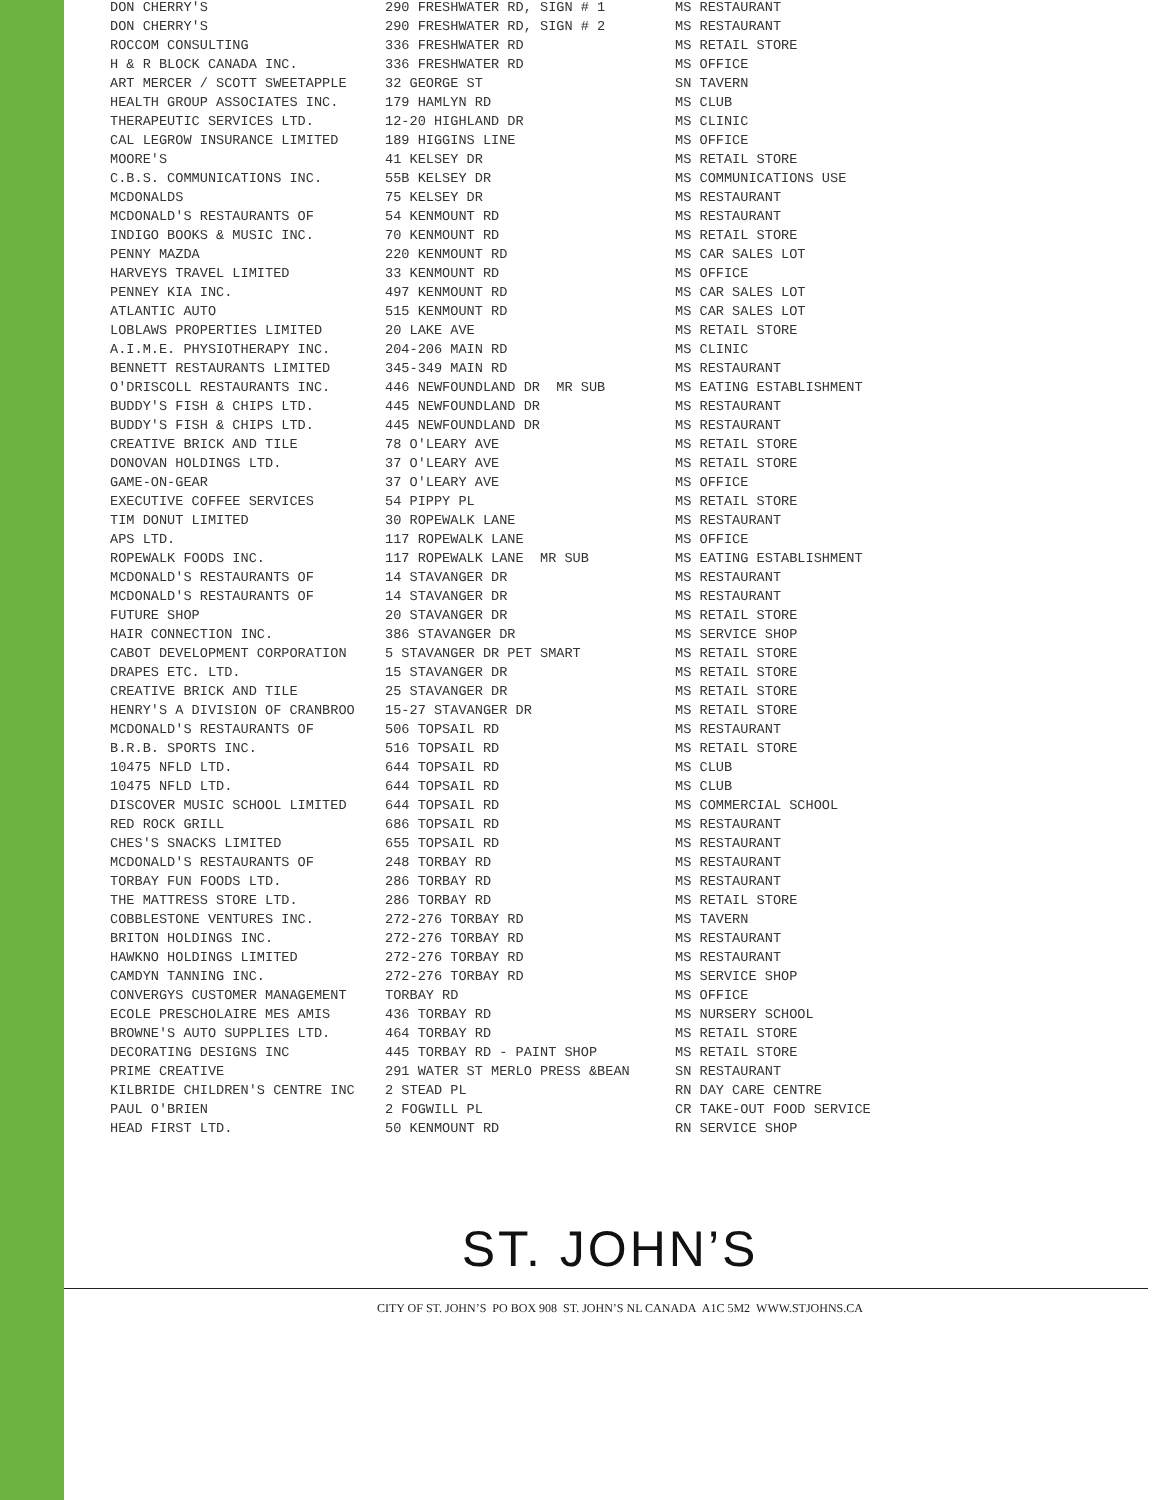| DON CHERRY'S | 290 FRESHWATER RD, SIGN # 1 | MS RESTAURANT |
| DON CHERRY'S | 290 FRESHWATER RD, SIGN # 2 | MS RESTAURANT |
| ROCCOM CONSULTING | 336 FRESHWATER RD | MS RETAIL STORE |
| H & R BLOCK CANADA INC. | 336 FRESHWATER RD | MS OFFICE |
| ART MERCER / SCOTT SWEETAPPLE | 32 GEORGE ST | SN TAVERN |
| HEALTH GROUP ASSOCIATES INC. | 179 HAMLYN RD | MS CLUB |
| THERAPEUTIC SERVICES LTD. | 12-20 HIGHLAND DR | MS CLINIC |
| CAL LEGROW INSURANCE LIMITED | 189 HIGGINS LINE | MS OFFICE |
| MOORE'S | 41 KELSEY DR | MS RETAIL STORE |
| C.B.S. COMMUNICATIONS INC. | 55B KELSEY DR | MS COMMUNICATIONS USE |
| MCDONALDS | 75 KELSEY DR | MS RESTAURANT |
| MCDONALD'S RESTAURANTS OF | 54 KENMOUNT RD | MS RESTAURANT |
| INDIGO BOOKS & MUSIC INC. | 70 KENMOUNT RD | MS RETAIL STORE |
| PENNY MAZDA | 220 KENMOUNT RD | MS CAR SALES LOT |
| HARVEYS TRAVEL LIMITED | 33 KENMOUNT RD | MS OFFICE |
| PENNEY KIA INC. | 497 KENMOUNT RD | MS CAR SALES LOT |
| ATLANTIC AUTO | 515 KENMOUNT RD | MS CAR SALES LOT |
| LOBLAWS PROPERTIES LIMITED | 20 LAKE AVE | MS RETAIL STORE |
| A.I.M.E. PHYSIOTHERAPY INC. | 204-206 MAIN RD | MS CLINIC |
| BENNETT RESTAURANTS LIMITED | 345-349 MAIN RD | MS RESTAURANT |
| O'DRISCOLL RESTAURANTS INC. | 446 NEWFOUNDLAND DR MR SUB | MS EATING ESTABLISHMENT |
| BUDDY'S FISH & CHIPS LTD. | 445 NEWFOUNDLAND DR | MS RESTAURANT |
| BUDDY'S FISH & CHIPS LTD. | 445 NEWFOUNDLAND DR | MS RESTAURANT |
| CREATIVE BRICK AND TILE | 78 O'LEARY AVE | MS RETAIL STORE |
| DONOVAN HOLDINGS LTD. | 37 O'LEARY AVE | MS RETAIL STORE |
| GAME-ON-GEAR | 37 O'LEARY AVE | MS OFFICE |
| EXECUTIVE COFFEE SERVICES | 54 PIPPY PL | MS RETAIL STORE |
| TIM DONUT LIMITED | 30 ROPEWALK LANE | MS RESTAURANT |
| APS LTD. | 117 ROPEWALK LANE | MS OFFICE |
| ROPEWALK FOODS INC. | 117 ROPEWALK LANE MR SUB | MS EATING ESTABLISHMENT |
| MCDONALD'S RESTAURANTS OF | 14 STAVANGER DR | MS RESTAURANT |
| MCDONALD'S RESTAURANTS OF | 14 STAVANGER DR | MS RESTAURANT |
| FUTURE SHOP | 20 STAVANGER DR | MS RETAIL STORE |
| HAIR CONNECTION INC. | 386 STAVANGER DR | MS SERVICE SHOP |
| CABOT DEVELOPMENT CORPORATION | 5 STAVANGER DR PET SMART | MS RETAIL STORE |
| DRAPES ETC. LTD. | 15 STAVANGER DR | MS RETAIL STORE |
| CREATIVE BRICK AND TILE | 25 STAVANGER DR | MS RETAIL STORE |
| HENRY'S A DIVISION OF CRANBROO | 15-27 STAVANGER DR | MS RETAIL STORE |
| MCDONALD'S RESTAURANTS OF | 506 TOPSAIL RD | MS RESTAURANT |
| B.R.B. SPORTS INC. | 516 TOPSAIL RD | MS RETAIL STORE |
| 10475 NFLD LTD. | 644 TOPSAIL RD | MS CLUB |
| 10475 NFLD LTD. | 644 TOPSAIL RD | MS CLUB |
| DISCOVER MUSIC SCHOOL LIMITED | 644 TOPSAIL RD | MS COMMERCIAL SCHOOL |
| RED ROCK GRILL | 686 TOPSAIL RD | MS RESTAURANT |
| CHES'S SNACKS LIMITED | 655 TOPSAIL RD | MS RESTAURANT |
| MCDONALD'S RESTAURANTS OF | 248 TORBAY RD | MS RESTAURANT |
| TORBAY FUN FOODS LTD. | 286 TORBAY RD | MS RESTAURANT |
| THE MATTRESS STORE LTD. | 286 TORBAY RD | MS RETAIL STORE |
| COBBLESTONE VENTURES INC. | 272-276 TORBAY RD | MS TAVERN |
| BRITON HOLDINGS INC. | 272-276 TORBAY RD | MS RESTAURANT |
| HAWKNO HOLDINGS LIMITED | 272-276 TORBAY RD | MS RESTAURANT |
| CAMDYN TANNING INC. | 272-276 TORBAY RD | MS SERVICE SHOP |
| CONVERGYS CUSTOMER MANAGEMENT | TORBAY RD | MS OFFICE |
| ECOLE PRESCHOLAIRE MES AMIS | 436 TORBAY RD | MS NURSERY SCHOOL |
| BROWNE'S AUTO SUPPLIES LTD. | 464 TORBAY RD | MS RETAIL STORE |
| DECORATING DESIGNS INC | 445 TORBAY RD - PAINT SHOP | MS RETAIL STORE |
| PRIME CREATIVE | 291 WATER ST MERLO PRESS &BEAN | SN RESTAURANT |
| KILBRIDE CHILDREN'S CENTRE INC | 2 STEAD PL | RN DAY CARE CENTRE |
| PAUL O'BRIEN | 2 FOGWILL PL | CR TAKE-OUT FOOD SERVICE |
| HEAD FIRST LTD. | 50 KENMOUNT RD | RN SERVICE SHOP |
ST. JOHN’S
CITY OF ST. JOHN’S PO BOX 908 ST. JOHN’S NL CANADA A1C 5M2 WWW.STJOHNS.CA